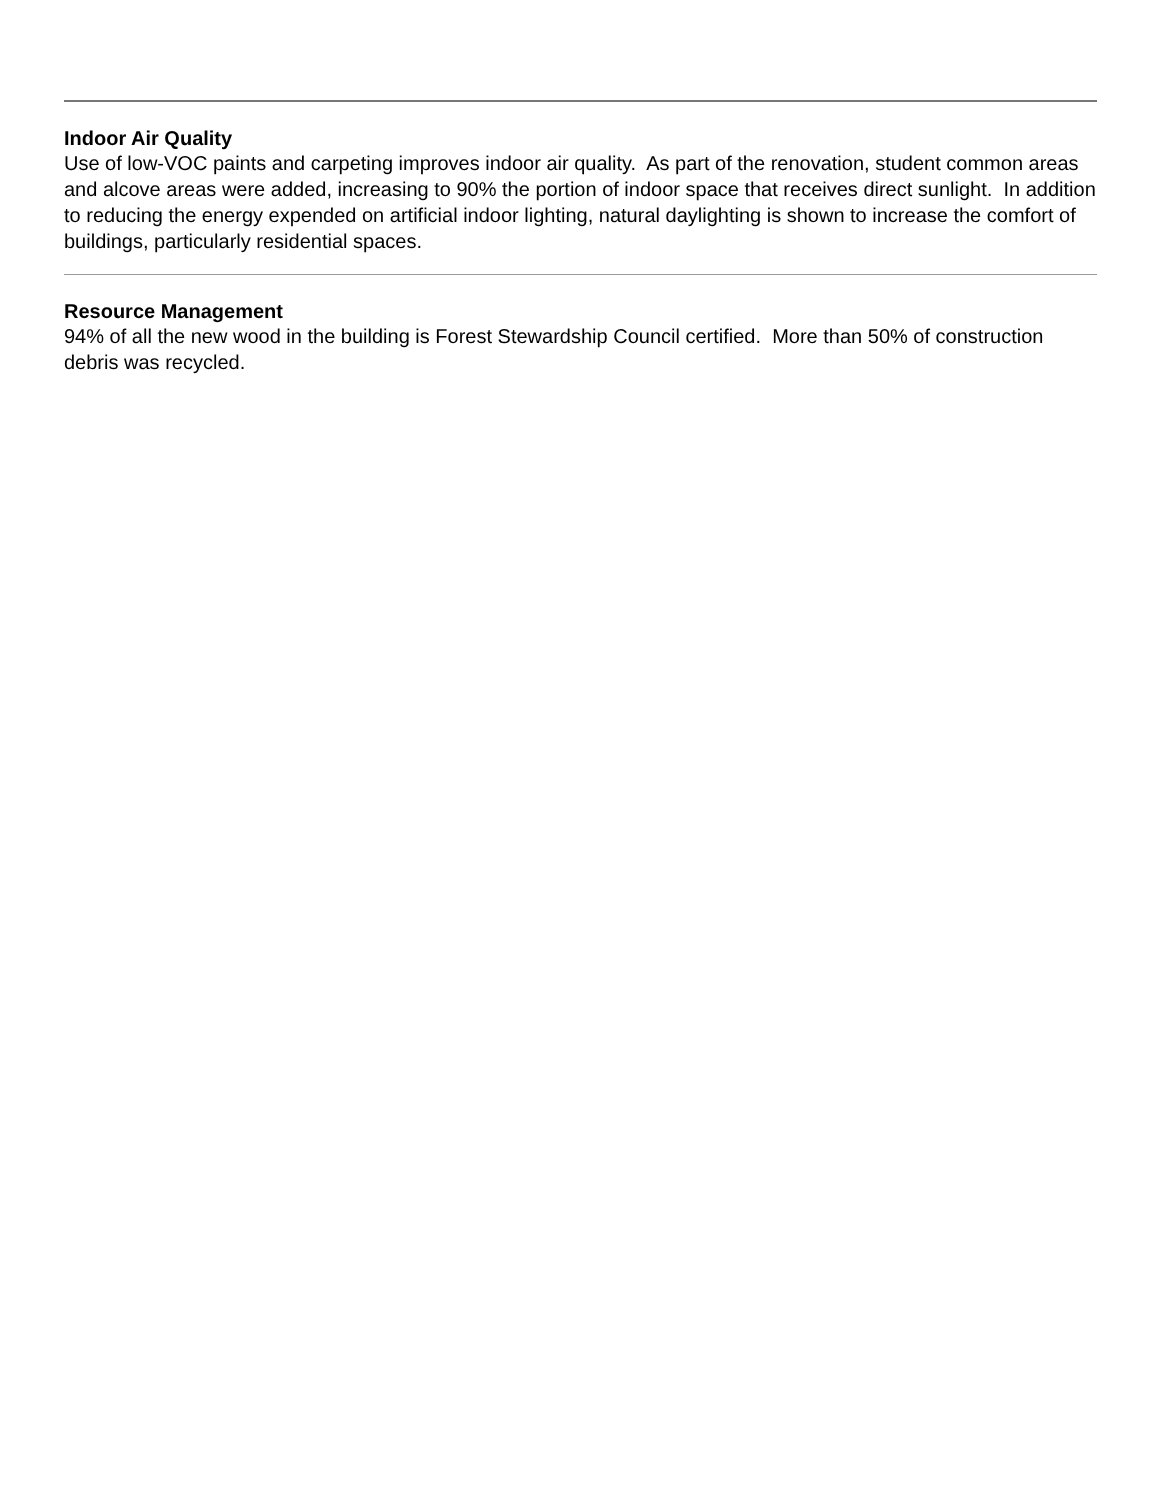Indoor Air Quality
Use of low-VOC paints and carpeting improves indoor air quality. As part of the renovation, student common areas and alcove areas were added, increasing to 90% the portion of indoor space that receives direct sunlight. In addition to reducing the energy expended on artificial indoor lighting, natural daylighting is shown to increase the comfort of buildings, particularly residential spaces.
Resource Management
94% of all the new wood in the building is Forest Stewardship Council certified. More than 50% of construction debris was recycled.